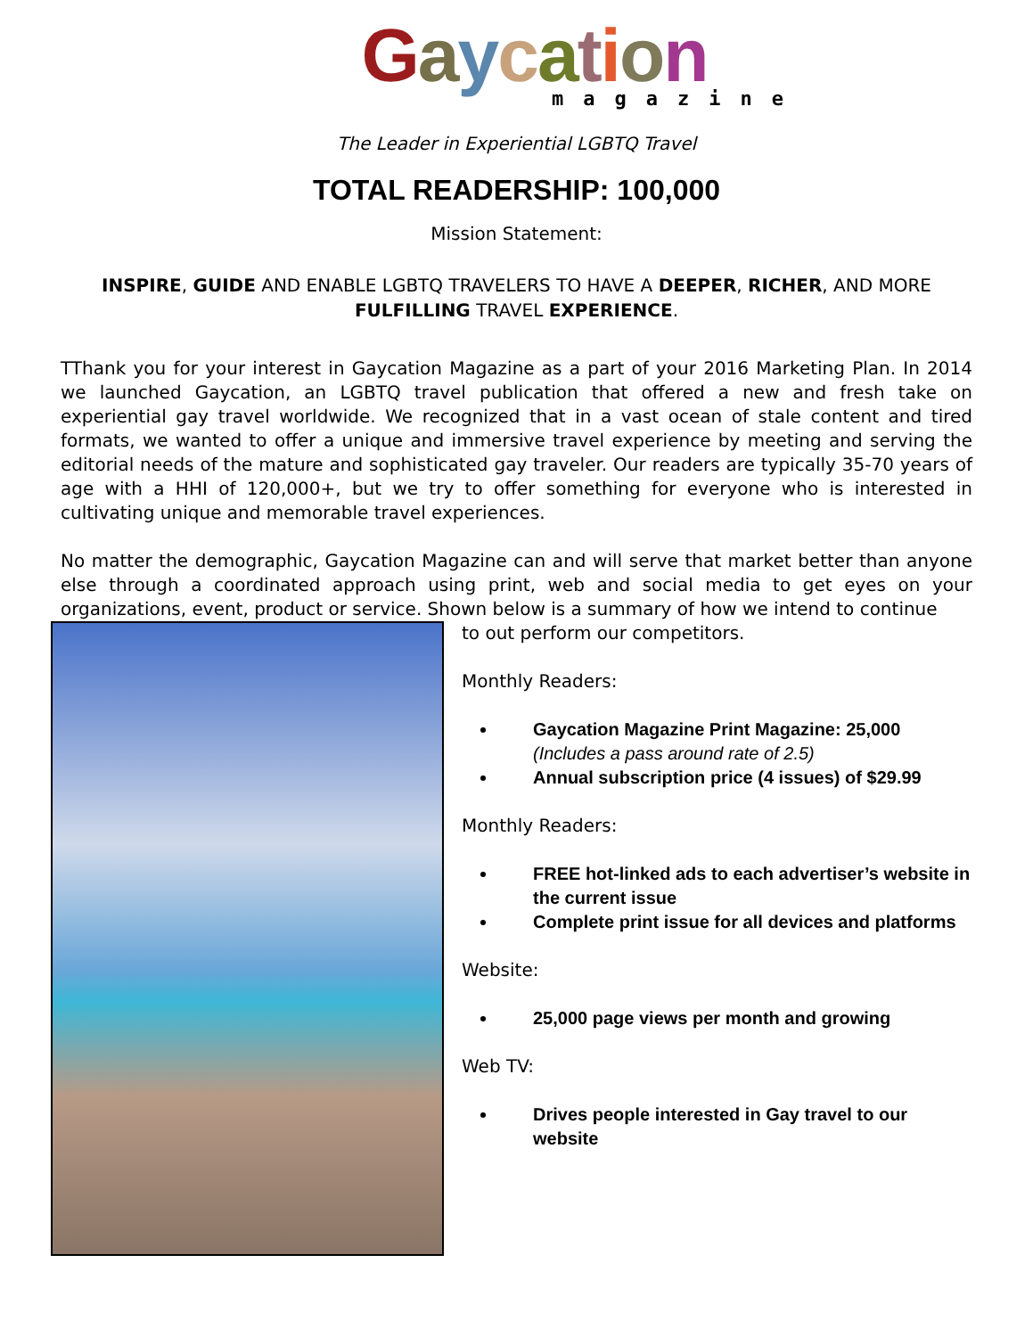Gaycation
magazine
The Leader in Experiential LGBTQ Travel
TOTAL READERSHIP: 100,000
Mission Statement:
INSPIRE, GUIDE AND ENABLE LGBTQ TRAVELERS TO HAVE A DEEPER, RICHER, AND MORE FULFILLING TRAVEL EXPERIENCE.
TThank you for your interest in Gaycation Magazine as a part of your 2016 Marketing Plan. In 2014 we launched Gaycation, an LGBTQ travel publication that offered a new and fresh take on experiential gay travel worldwide. We recognized that in a vast ocean of stale content and tired formats, we wanted to offer a unique and immersive travel experience by meeting and serving the editorial needs of the mature and sophisticated gay traveler. Our readers are typically 35-70 years of age with a HHI of 120,000+, but we try to offer something for everyone who is interested in cultivating unique and memorable travel experiences.
No matter the demographic, Gaycation Magazine can and will serve that market better than anyone else through a coordinated approach using print, web and social media to get eyes on your organizations, event, product or service. Shown below is a summary of how we intend to continue
to out perform our competitors.
Monthly Readers:
Gaycation Magazine Print Magazine: 25,000
(Includes a pass around rate of 2.5)
Annual subscription price (4 issues) of $29.99
Monthly Readers:
FREE hot-linked ads to each advertiser’s website in the current issue
Complete print issue for all devices and platforms
Website:
25,000 page views per month and growing
Web TV:
Drives people interested in Gay travel to our website